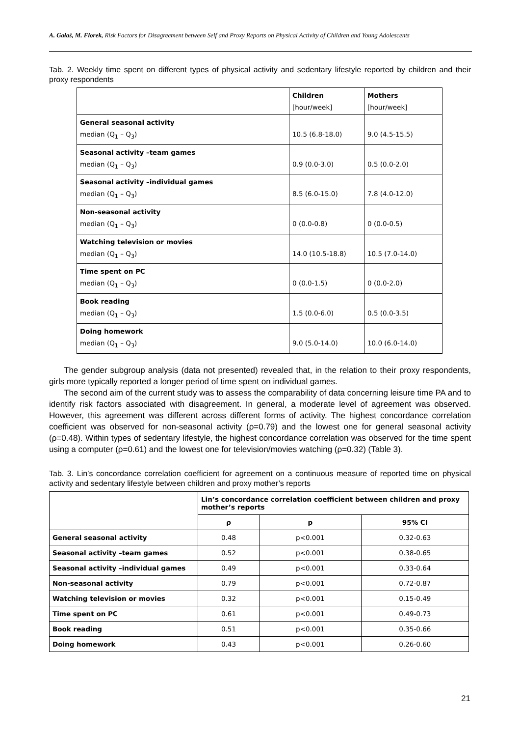A. Gałaś, M. Florek, Risk Factors for Disagreement between Self and Proxy Reports on Physical Activity of Children and Young Adolescents
Tab. 2. Weekly time spent on different types of physical activity and sedentary lifestyle reported by children and their proxy respondents
| | Children [hour/week] | Mothers [hour/week] |
| General seasonal activity median (Q<sub>1</sub> – Q<sub>3</sub>) | 10.5 (6.8-18.0) | 9.0 (4.5-15.5) |
| Seasonal activity –team games median (Q<sub>1</sub> – Q<sub>3</sub>) | 0.9 (0.0-3.0) | 0.5 (0.0-2.0) |
| Seasonal activity –individual games median (Q<sub>1</sub> – Q<sub>3</sub>) | 8.5 (6.0-15.0) | 7.8 (4.0-12.0) |
| Non-seasonal activity median (Q<sub>1</sub> – Q<sub>3</sub>) | 0 (0.0-0.8) | 0 (0.0-0.5) |
| Watching television or movies median (Q<sub>1</sub> – Q<sub>3</sub>) | 14.0 (10.5-18.8) | 10.5 (7.0-14.0) |
| Time spent on PC median (Q<sub>1</sub> – Q<sub>3</sub>) | 0 (0.0-1.5) | 0 (0.0-2.0) |
| Book reading median (Q<sub>1</sub> – Q<sub>3</sub>) | 1.5 (0.0-6.0) | 0.5 (0.0-3.5) |
| Doing homework median (Q<sub>1</sub> – Q<sub>3</sub>) | 9.0 (5.0-14.0) | 10.0 (6.0-14.0) |
The gender subgroup analysis (data not presented) revealed that, in the relation to their proxy respondents, girls more typically reported a longer period of time spent on individual games.
The second aim of the current study was to assess the comparability of data concerning leisure time PA and to identify risk factors associated with disagreement. In general, a moderate level of agreement was observed. However, this agreement was different across different forms of activity. The highest concordance correlation coefficient was observed for non-seasonal activity (ρ=0.79) and the lowest one for general seasonal activity (ρ=0.48). Within types of sedentary lifestyle, the highest concordance correlation was observed for the time spent using a computer (ρ=0.61) and the lowest one for television/movies watching (ρ=0.32) (Table 3).
Tab. 3. Lin’s concordance correlation coefficient for agreement on a continuous measure of reported time on physical activity and sedentary lifestyle between children and proxy mother’s reports
| | Lin’s concordance correlation coefficient between children and proxy mother’s reports | | |
| | ρ | p | 95% CI |
| General seasonal activity | 0.48 | p<0.001 | 0.32-0.63 |
| Seasonal activity –team games | 0.52 | p<0.001 | 0.38-0.65 |
| Seasonal activity –individual games | 0.49 | p<0.001 | 0.33-0.64 |
| Non-seasonal activity | 0.79 | p<0.001 | 0.72-0.87 |
| Watching television or movies | 0.32 | p<0.001 | 0.15-0.49 |
| Time spent on PC | 0.61 | p<0.001 | 0.49-0.73 |
| Book reading | 0.51 | p<0.001 | 0.35-0.66 |
| Doing homework | 0.43 | p<0.001 | 0.26-0.60 |
21